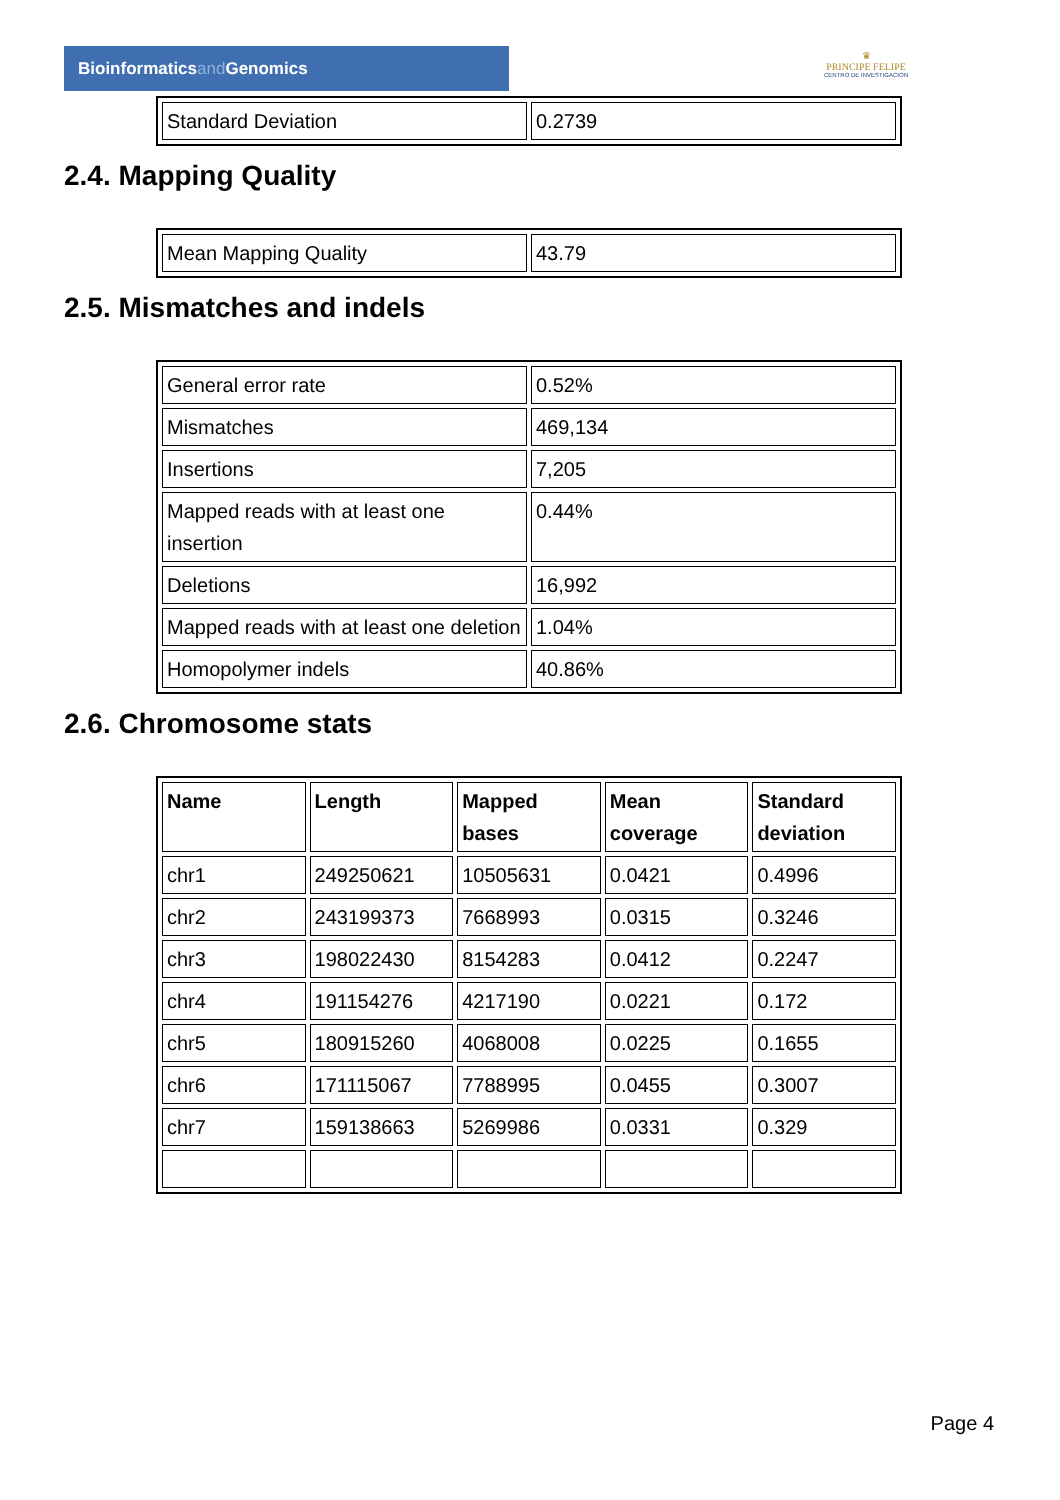Bioinformaticsand Genomics
♛
PRINCIPE FELIPE
CENTRO DE INVESTIGACION
| Standard Deviation | 0.2739 |
2.4. Mapping Quality
| Mean Mapping Quality | 43.79 |
2.5. Mismatches and indels
| General error rate | 0.52% |
| Mismatches | 469,134 |
| Insertions | 7,205 |
| Mapped reads with at least one insertion | 0.44% |
| Deletions | 16,992 |
| Mapped reads with at least one deletion | 1.04% |
| Homopolymer indels | 40.86% |
2.6. Chromosome stats
| Name | Length | Mapped bases | Mean coverage | Standard deviation |
| --- | --- | --- | --- | --- |
| chr1 | 249250621 | 10505631 | 0.0421 | 0.4996 |
| chr2 | 243199373 | 7668993 | 0.0315 | 0.3246 |
| chr3 | 198022430 | 8154283 | 0.0412 | 0.2247 |
| chr4 | 191154276 | 4217190 | 0.0221 | 0.172 |
| chr5 | 180915260 | 4068008 | 0.0225 | 0.1655 |
| chr6 | 171115067 | 7788995 | 0.0455 | 0.3007 |
| chr7 | 159138663 | 5269986 | 0.0331 | 0.329 |
Page 4